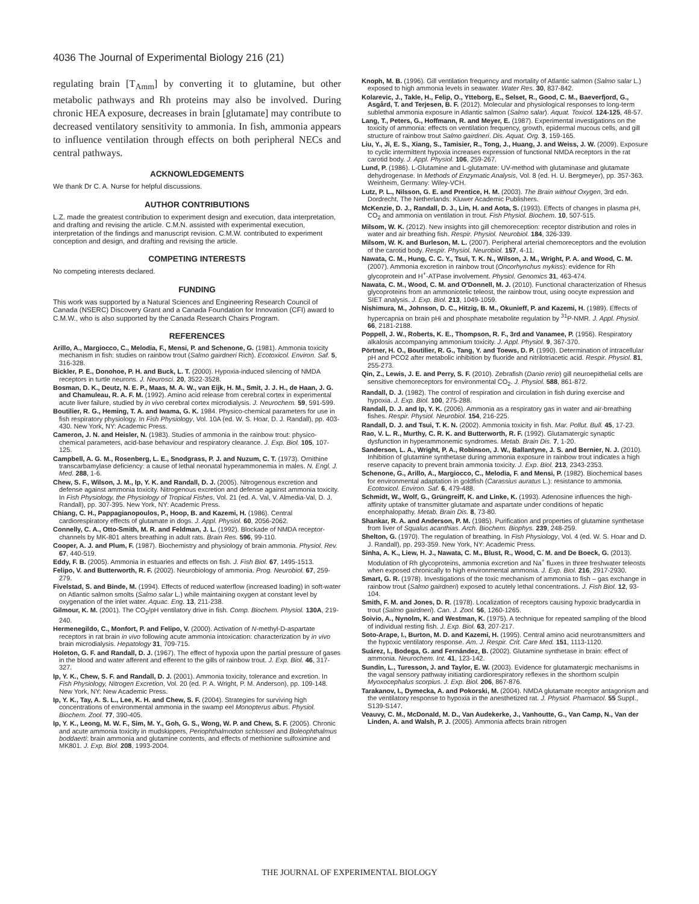4036 The Journal of Experimental Biology 216 (21)
regulating brain [T<sub>Amm</sub>] by converting it to glutamine, but other metabolic pathways and Rh proteins may also be involved. During chronic HEA exposure, decreases in brain [glutamate] may contribute to decreased ventilatory sensitivity to ammonia. In fish, ammonia appears to influence ventilation through effects on both peripheral NECs and central pathways.
ACKNOWLEDGEMENTS
We thank Dr C. A. Nurse for helpful discussions.
AUTHOR CONTRIBUTIONS
L.Z. made the greatest contribution to experiment design and execution, data interpretation, and drafting and revising the article. C.M.N. assisted with experimental execution, interpretation of the findings and manuscript revision. C.M.W. contributed to experiment conception and design, and drafting and revising the article.
COMPETING INTERESTS
No competing interests declared.
FUNDING
This work was supported by a Natural Sciences and Engineering Research Council of Canada (NSERC) Discovery Grant and a Canada Foundation for Innovation (CFI) award to C.M.W., who is also supported by the Canada Research Chairs Program.
REFERENCES
Arillo, A., Margiocco, C., Melodia, F., Mensi, P. and Schenone, G. (1981). Ammonia toxicity mechanism in fish: studies on rainbow trout (Salmo gairdneri Rich). Ecotoxicol. Environ. Saf. 5, 316-328.
Bickler, P. E., Donohoe, P. H. and Buck, L. T. (2000). Hypoxia-induced silencing of NMDA receptors in turtle neurons. J. Neurosci. 20, 3522-3528.
Bosman, D. K., Deutz, N. E. P., Maas, M. A. W., van Eijk, H. M., Smit, J. J. H., de Haan, J. G. and Chamuleau, R. A. F. M. (1992). Amino acid release from cerebral cortex in experimental acute liver failure, studied by in vivo cerebral cortex microdialysis. J. Neurochem. 59, 591-599.
Boutilier, R. G., Heming, T. A. and Iwama, G. K. 1984. Physico-chemical parameters for use in fish respiratory physiology. In Fish Physiology, Vol. 10A (ed. W. S. Hoar, D. J. Randall), pp. 403-430. New York, NY: Academic Press.
Cameron, J. N. and Heisler, N. (1983). Studies of ammonia in the rainbow trout: physico-chemical parameters, acid-base behaviour and respiratory clearance. J. Exp. Biol. 105, 107-125.
Campbell, A. G. M., Rosenberg, L. E., Snodgrass, P. J. and Nuzum, C. T. (1973). Ornithine transcarbamylase deficiency: a cause of lethal neonatal hyperammonemia in males. N. Engl. J. Med. 288, 1-6.
Chew, S. F., Wilson, J. M., Ip, Y. K. and Randall, D. J. (2005). Nitrogenous excretion and defense against ammonia toxicity. Nitrogenous excretion and defense against ammonia toxicity. In Fish Physiology, the Physiology of Tropical Fishes, Vol. 21 (ed. A. Val, V. Almedia-Val, D. J. Randall), pp. 307-395. New York, NY: Academic Press.
Chiang, C. H., Pappagianopoulos, P., Hoop, B. and Kazemi, H. (1986). Central cardiorespiratory effects of glutamate in dogs. J. Appl. Physiol. 60, 2056-2062.
Connelly, C. A., Otto-Smith, M. R. and Feldman, J. L. (1992). Blockade of NMDA receptor-channels by MK-801 alters breathing in adult rats. Brain Res. 596, 99-110.
Cooper, A. J. and Plum, F. (1987). Biochemistry and physiology of brain ammonia. Physiol. Rev. 67, 440-519.
Eddy, F. B. (2005). Ammonia in estuaries and effects on fish. J. Fish Biol. 67, 1495-1513.
Felipo, V. and Butterworth, R. F. (2002). Neurobiology of ammonia. Prog. Neurobiol. 67, 259-279.
Fivelstad, S. and Binde, M. (1994). Effects of reduced waterflow (increased loading) in soft-water on Atlantic salmon smolts (Salmo salar L.) while maintaining oxygen at constant level by oxygenation of the inlet water. Aquac. Eng. 13, 211-238.
Gilmour, K. M. (2001). The CO<sub>2</sub>/pH ventilatory drive in fish. Comp. Biochem. Physiol. 130A, 219-240.
Hermenegildo, C., Monfort, P. and Felipo, V. (2000). Activation of N-methyl-D-aspartate receptors in rat brain in vivo following acute ammonia intoxication: characterization by in vivo brain microdialysis. Hepatology 31, 709-715.
Holeton, G. F. and Randall, D. J. (1967). The effect of hypoxia upon the partial pressure of gases in the blood and water afferent and efferent to the gills of rainbow trout. J. Exp. Biol. 46, 317-327.
Ip, Y. K., Chew, S. F. and Randall, D. J. (2001). Ammonia toxicity, tolerance and excretion. In Fish Physiology, Nitrogen Excretion, Vol. 20 (ed. P. A. Wright, P. M. Anderson), pp. 109-148. New York, NY: New Academic Press.
Ip, Y. K., Tay, A. S. L., Lee, K. H. and Chew, S. F. (2004). Strategies for surviving high concentrations of environmental ammonia in the swamp eel Monopterus albus. Physiol. Biochem. Zool. 77, 390-405.
Ip, Y. K., Leong, M. W. F., Sim, M. Y., Goh, G. S., Wong, W. P. and Chew, S. F. (2005). Chronic and acute ammonia toxicity in mudskippers, Periophthalmodon schlosseri and Boleophthalmus boddaerti: brain ammonia and glutamine contents, and effects of methionine sulfoximine and MK801. J. Exp. Biol. 208, 1993-2004.
Knoph, M. B. (1996). Gill ventilation frequency and mortality of Atlantic salmon (Salmo salar L.) exposed to high ammonia levels in seawater. Water Res. 30, 837-842.
Kolarevic, J., Takle, H., Felip, O., Ytteborg, E., Selset, R., Good, C. M., Baeverfjord, G., Asgård, T. and Terjesen, B. F. (2012). Molecular and physiological responses to long-term sublethal ammonia exposure in Atlantic salmon (Salmo salar). Aquat. Toxicol. 124-125, 48-57.
Lang, T., Peters, G., Hoffmann, R. and Meyer, E. (1987). Experimental investigations on the toxicity of ammonia: effects on ventilation frequency, growth, epidermal mucous cells, and gill structure of rainbow trout Salmo gairdneri. Dis. Aquat. Org. 3, 159-165.
Liu, Y., Ji, E. S., Xiang, S., Tamisier, R., Tong, J., Huang, J. and Weiss, J. W. (2009). Exposure to cyclic intermittent hypoxia increases expression of functional NMDA receptors in the rat carotid body. J. Appl. Physiol. 106, 259-267.
Lund, P. (1986). L-Glutamine and L-glutamate: UV-method with glutaminase and glutamate dehydrogenase. In Methods of Enzymatic Analysis, Vol. 8 (ed. H. U. Bergmeyer), pp. 357-363. Weinheim, Germany: Wiley-VCH.
Lutz, P. L., Nilsson, G. E. and Prentice, H. M. (2003). The Brain without Oxygen, 3rd edn. Dordrecht, The Netherlands: Kluwer Academic Publishers.
McKenzie, D. J., Randall, D. J., Lin, H. and Aota, S. (1993). Effects of changes in plasma pH, CO<sub>2</sub> and ammonia on ventilation in trout. Fish Physiol. Biochem. 10, 507-515.
Milsom, W. K. (2012). New insights into gill chemoreception: receptor distribution and roles in water and air breathing fish. Respir. Physiol. Neurobiol. 184, 326-339.
Milsom, W. K. and Burleson, M. L. (2007). Peripheral arterial chemoreceptors and the evolution of the carotid body. Respir. Physiol. Neurobiol. 157, 4-11.
Nawata, C. M., Hung, C. C. Y., Tsui, T. K. N., Wilson, J. M., Wright, P. A. and Wood, C. M. (2007). Ammonia excretion in rainbow trout (Oncorhynchus mykiss): evidence for Rh glycoprotein and H<sup>+</sup>-ATPase involvement. Physiol. Genomics 31, 463-474.
Nawata, C. M., Wood, C. M. and O'Donnell, M. J. (2010). Functional characterization of Rhesus glycoproteins from an ammoniotelic teleost, the rainbow trout, using oocyte expression and SIET analysis. J. Exp. Biol. 213, 1049-1059.
Nishimura, M., Johnson, D. C., Hitzig, B. M., Okunieff, P. and Kazemi, H. (1989). Effects of hypercapnia on brain pHi and phosphate metabolite regulation by <sup>31</sup>P-NMR. J. Appl. Physiol. 66, 2181-2188.
Poppell, J. W., Roberts, K. E., Thompson, R. F., 3rd and Vanamee, P. (1956). Respiratory alkalosis accompanying ammonium toxicity. J. Appl. Physiol. 9, 367-370.
Pörtner, H. O., Boutilier, R. G., Tang, Y. and Toews, D. P. (1990). Determination of intracellular pH and PCO2 after metabolic inhibition by fluoride and nitrilotriacetic acid. Respir. Physiol. 81, 255-273.
Qin, Z., Lewis, J. E. and Perry, S. F. (2010). Zebrafish (Danio rerio) gill neuroepithelial cells are sensitive chemoreceptors for environmental CO<sub>2</sub>. J. Physiol. 588, 861-872.
Randall, D. J. (1982). The control of respiration and circulation in fish during exercise and hypoxia. J. Exp. Biol. 100, 275-288.
Randall, D. J. and Ip, Y. K. (2006). Ammonia as a respiratory gas in water and air-breathing fishes. Respir. Physiol. Neurobiol. 154, 216-225.
Randall, D. J. and Tsui, T. K. N. (2002). Ammonia toxicity in fish. Mar. Pollut. Bull. 45, 17-23.
Rao, V. L. R., Murthy, C. R. K. and Butterworth, R. F. (1992). Glutamatergic synaptic dysfunction in hyperammonemic syndromes. Metab. Brain Dis. 7, 1-20.
Sanderson, L. A., Wright, P. A., Robinson, J. W., Ballantyne, J. S. and Bernier, N. J. (2010). Inhibition of glutamine synthetase during ammonia exposure in rainbow trout indicates a high reserve capacity to prevent brain ammonia toxicity. J. Exp. Biol. 213, 2343-2353.
Schenone, G., Arillo, A., Margiocco, C., Melodia, F. and Mensi, P. (1982). Biochemical bases for environmental adaptation in goldfish (Carassius auratus L.): resistance to ammonia. Ecotoxicol. Environ. Saf. 6, 479-488.
Schmidt, W., Wolf, G., Grüngreiff, K. and Linke, K. (1993). Adenosine influences the high-affinity uptake of transmitter glutamate and aspartate under conditions of hepatic encephalopathy. Metab. Brain Dis. 8, 73-80.
Shankar, R. A. and Anderson, P. M. (1985). Purification and properties of glutamine synthetase from liver of Squalus acanthias. Arch. Biochem. Biophys. 239, 248-259.
Shelton, G. (1970). The regulation of breathing. In Fish Physiology, Vol. 4 (ed. W. S. Hoar and D. J. Randall), pp. 293-359. New York, NY: Academic Press.
Sinha, A. K., Liew, H. J., Nawata, C. M., Blust, R., Wood, C. M. and De Boeck, G. (2013). Modulation of Rh glycoproteins, ammonia excretion and Na<sup>+</sup> fluxes in three freshwater teleosts when exposed chronically to high environmental ammonia. J. Exp. Biol. 216, 2917-2930.
Smart, G. R. (1978). Investigations of the toxic mechanism of ammonia to fish – gas exchange in rainbow trout (Salmo gairdneri) exposed to acutely lethal concentrations. J. Fish Biol. 12, 93-104.
Smith, F. M. and Jones, D. R. (1978). Localization of receptors causing hypoxic bradycardia in trout (Salmo gairdneri). Can. J. Zool. 56, 1260-1265.
Soivio, A., Nynolm, K. and Westman, K. (1975). A technique for repeated sampling of the blood of individual resting fish. J. Exp. Biol. 63, 207-217.
Soto-Arape, I., Burton, M. D. and Kazemi, H. (1995). Central amino acid neurotransmitters and the hypoxic ventilatory response. Am. J. Respir. Crit. Care Med. 151, 1113-1120.
Suárez, I., Bodega, G. and Fernández, B. (2002). Glutamine synthetase in brain: effect of ammonia. Neurochem. Int. 41, 123-142.
Sundin, L., Turesson, J. and Taylor, E. W. (2003). Evidence for glutamatergic mechanisms in the vagal sensory pathway initiating cardiorespiratory reflexes in the shorthorn sculpin Myoxocephalus scorpius. J. Exp. Biol. 206, 867-876.
Tarakanov, I., Dymecka, A. and Pokorski, M. (2004). NMDA glutamate receptor antagonism and the ventilatory response to hypoxia in the anesthetized rat. J. Physiol. Pharmacol. 55 Suppl., S139-S147.
Veauvy, C. M., McDonald, M. D., Van Audekerke, J., Vanhoutte, G., Van Camp, N., Van der Linden, A. and Walsh, P. J. (2005). Ammonia affects brain nitrogen
THE JOURNAL OF EXPERIMENTAL BIOLOGY